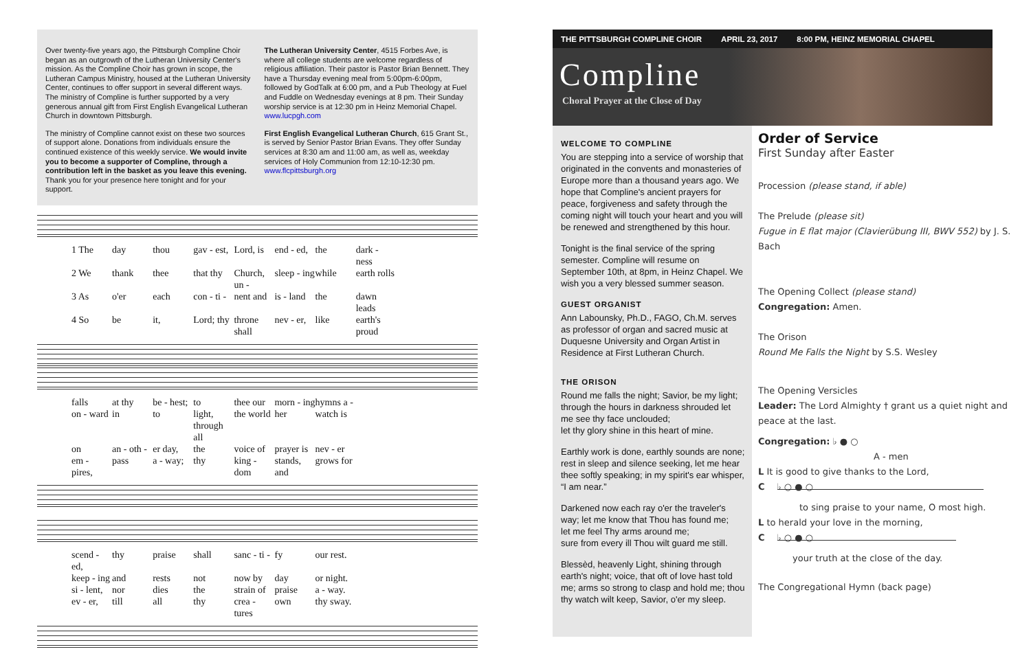Over twenty-five years ago, the Pittsburgh Compline Choir began as an outgrowth of the Lutheran University Center's mission. As the Compline Choir has grown in scope, the Lutheran Campus Ministry, housed at the Lutheran University Center, continues to offer support in several different ways. The ministry of Compline is further supported by a very generous annual gift from First English Evangelical Lutheran Church in downtown Pittsburgh.
The ministry of Compline cannot exist on these two sources of support alone. Donations from individuals ensure the continued existence of this weekly service. We would invite you to become a supporter of Compline, through a contribution left in the basket as you leave this evening. Thank you for your presence here tonight and for your support.
The Lutheran University Center, 4515 Forbes Ave, is where all college students are welcome regardless of religious affiliation. Their pastor is Pastor Brian Bennett. They have a Thursday evening meal from 5:00pm-6:00pm, followed by GodTalk at 6:00 pm, and a Pub Theology at Fuel and Fuddle on Wednesday evenings at 8 pm. Their Sunday worship service is at 12:30 pm in Heinz Memorial Chapel. www.lucpgh.com
First English Evangelical Lutheran Church, 615 Grant St.,
is served by Senior Pastor Brian Evans. They offer Sunday services at 8:30 am and 11:00 am, as well as, weekday services of Holy Communion from 12:10-12:30 pm. www.flcpittsburgh.org
1 The day thou gav - est, Lord, is end - ed, the dark - ness
2 We thank thee that thy Church, un - sleep - ing while earth rolls
3 As o'er each con - ti - nent and is - land the dawn leads
4 So be it, Lord; thy throne shall nev - er, like earth's proud
falls at thy be - hest; to thee our morn - ing hymns a -
on - ward in to light, through all the world her watch is
on an - oth - er day, the voice of prayer is nev - er
em - pires, pass a - way; thy king - dom stands, and grows for
scend - ed, thy praise shall sanc - ti - fy our rest.
keep - ing and rests not now by day or night.
si - lent, nor dies the strain of praise a - way.
ev - er, till all thy crea - tures own thy sway.
THE PITTSBURGH COMPLINE CHOIR APRIL 23, 2017 8:00 PM, HEINZ MEMORIAL CHAPEL
Compline
Choral Prayer at the Close of Day
WELCOME TO COMPLINE
You are stepping into a service of worship that originated in the convents and monasteries of Europe more than a thousand years ago. We hope that Compline's ancient prayers for peace, forgiveness and safety through the coming night will touch your heart and you will be renewed and strengthened by this hour.
Tonight is the final service of the spring semester. Compline will resume on September 10th, at 8pm, in Heinz Chapel. We wish you a very blessed summer season.
GUEST ORGANIST
Ann Labounsky, Ph.D., FAGO, Ch.M. serves as professor of organ and sacred music at Duquesne University and Organ Artist in Residence at First Lutheran Church.
THE ORISON
Round me falls the night; Savior, be my light; through the hours in darkness shrouded let me see thy face unclouded;
let thy glory shine in this heart of mine.
Earthly work is done, earthly sounds are none; rest in sleep and silence seeking, let me hear thee softly speaking; in my spirit's ear whisper, “I am near.”
Darkened now each ray o'er the traveler's way; let me know that Thou has found me;
let me feel Thy arms around me;
sure from every ill Thou wilt guard me still.
Blessèd, heavenly Light, shining through earth's night; voice, that oft of love hast told me; arms so strong to clasp and hold me; thou thy watch wilt keep, Savior, o'er my sleep.
Order of Service
First Sunday after Easter
Procession (please stand, if able)
The Prelude (please sit)
Fugue in E flat major (Clavierübung III, BWV 552) by J. S. Bach
The Opening Collect (please stand)
Congregation: Amen.
The Orison
Round Me Falls the Night by S.S. Wesley
The Opening Versicles
Leader: The Lord Almighty † grant us a quiet night and peace at the last.
Congregation: ♭ ● ○
A - men
L It is good to give thanks to the Lord,
C
♭ ○ ● ○
to sing praise to your name, O most high.
L to herald your love in the morning,
C
♭ ○ ● ○
your truth at the close of the day.
The Congregational Hymn (back page)